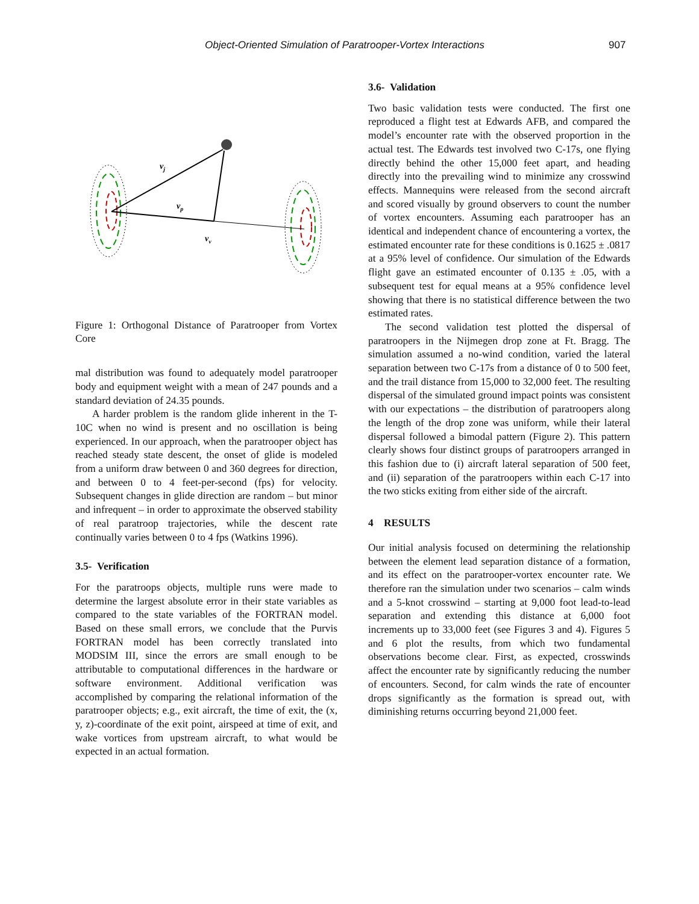Object-Oriented Simulation of Paratrooper-Vortex Interactions 907
vj
vp
vv
Figure 1: Orthogonal Distance of Paratrooper from Vortex Core
mal distribution was found to adequately model paratrooper body and equipment weight with a mean of 247 pounds and a standard deviation of 24.35 pounds.
A harder problem is the random glide inherent in the T-10C when no wind is present and no oscillation is being experienced. In our approach, when the paratrooper object has reached steady state descent, the onset of glide is modeled from a uniform draw between 0 and 360 degrees for direction, and between 0 to 4 feet-per-second (fps) for velocity. Subsequent changes in glide direction are random – but minor and infrequent – in order to approximate the observed stability of real paratroop trajectories, while the descent rate continually varies between 0 to 4 fps (Watkins 1996).
3.5- Verification
For the paratroops objects, multiple runs were made to determine the largest absolute error in their state variables as compared to the state variables of the FORTRAN model. Based on these small errors, we conclude that the Purvis FORTRAN model has been correctly translated into MODSIM III, since the errors are small enough to be attributable to computational differences in the hardware or software environment. Additional verification was accomplished by comparing the relational information of the paratrooper objects; e.g., exit aircraft, the time of exit, the (x, y, z)-coordinate of the exit point, airspeed at time of exit, and wake vortices from upstream aircraft, to what would be expected in an actual formation.
3.6- Validation
Two basic validation tests were conducted. The first one reproduced a flight test at Edwards AFB, and compared the model’s encounter rate with the observed proportion in the actual test. The Edwards test involved two C-17s, one flying directly behind the other 15,000 feet apart, and heading directly into the prevailing wind to minimize any crosswind effects. Mannequins were released from the second aircraft and scored visually by ground observers to count the number of vortex encounters. Assuming each paratrooper has an identical and independent chance of encountering a vortex, the estimated encounter rate for these conditions is 0.1625 ± .0817 at a 95% level of confidence. Our simulation of the Edwards flight gave an estimated encounter of 0.135 ± .05, with a subsequent test for equal means at a 95% confidence level showing that there is no statistical difference between the two estimated rates.
The second validation test plotted the dispersal of paratroopers in the Nijmegen drop zone at Ft. Bragg. The simulation assumed a no-wind condition, varied the lateral separation between two C-17s from a distance of 0 to 500 feet, and the trail distance from 15,000 to 32,000 feet. The resulting dispersal of the simulated ground impact points was consistent with our expectations – the distribution of paratroopers along the length of the drop zone was uniform, while their lateral dispersal followed a bimodal pattern (Figure 2). This pattern clearly shows four distinct groups of paratroopers arranged in this fashion due to (i) aircraft lateral separation of 500 feet, and (ii) separation of the paratroopers within each C-17 into the two sticks exiting from either side of the aircraft.
4 RESULTS
Our initial analysis focused on determining the relationship between the element lead separation distance of a formation, and its effect on the paratrooper-vortex encounter rate. We therefore ran the simulation under two scenarios – calm winds and a 5-knot crosswind – starting at 9,000 foot lead-to-lead separation and extending this distance at 6,000 foot increments up to 33,000 feet (see Figures 3 and 4). Figures 5 and 6 plot the results, from which two fundamental observations become clear. First, as expected, crosswinds affect the encounter rate by significantly reducing the number of encounters. Second, for calm winds the rate of encounter drops significantly as the formation is spread out, with diminishing returns occurring beyond 21,000 feet.